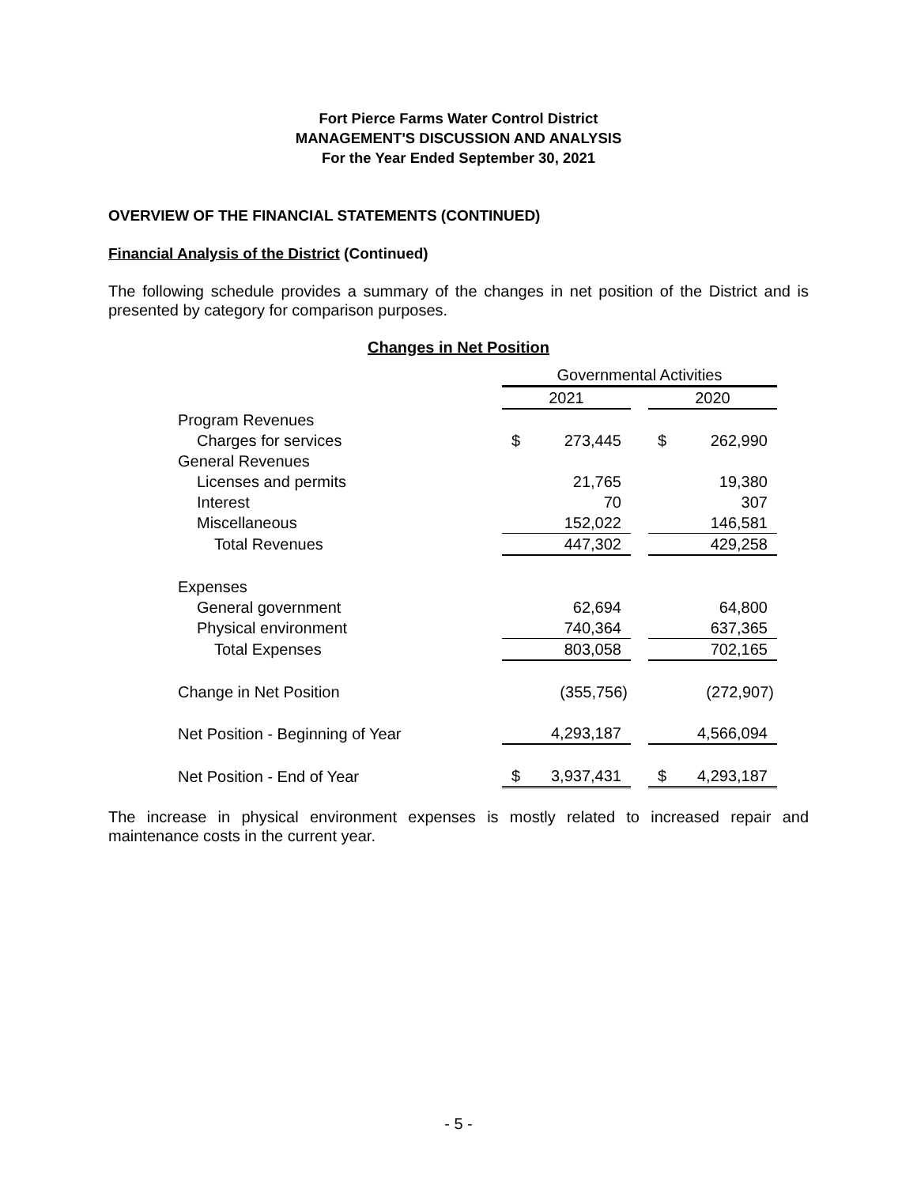Fort Pierce Farms Water Control District
MANAGEMENT'S DISCUSSION AND ANALYSIS
For the Year Ended September 30, 2021
OVERVIEW OF THE FINANCIAL STATEMENTS (CONTINUED)
Financial Analysis of the District (Continued)
The following schedule provides a summary of the changes in net position of the District and is presented by category for comparison purposes.
Changes in Net Position
| | Governmental Activities | | | | |
| | 2021 | | | 2020 | |
| Program Revenues | | | | | |
| Charges for services | $ | 273,445 | | $ | 262,990 |
| General Revenues | | | | | |
| Licenses and permits | | 21,765 | | | 19,380 |
| Interest | | 70 | | | 307 |
| Miscellaneous | | 152,022 | | | 146,581 |
| Total Revenues | | 447,302 | | | 429,258 |
| Expenses | | | | | |
| General government | | 62,694 | | | 64,800 |
| Physical environment | | 740,364 | | | 637,365 |
| Total Expenses | | 803,058 | | | 702,165 |
| Change in Net Position | | (355,756) | | | (272,907) |
| Net Position - Beginning of Year | | 4,293,187 | | | 4,566,094 |
| Net Position - End of Year | $ | 3,937,431 | | $ | 4,293,187 |
The increase in physical environment expenses is mostly related to increased repair and maintenance costs in the current year.
- 5 -